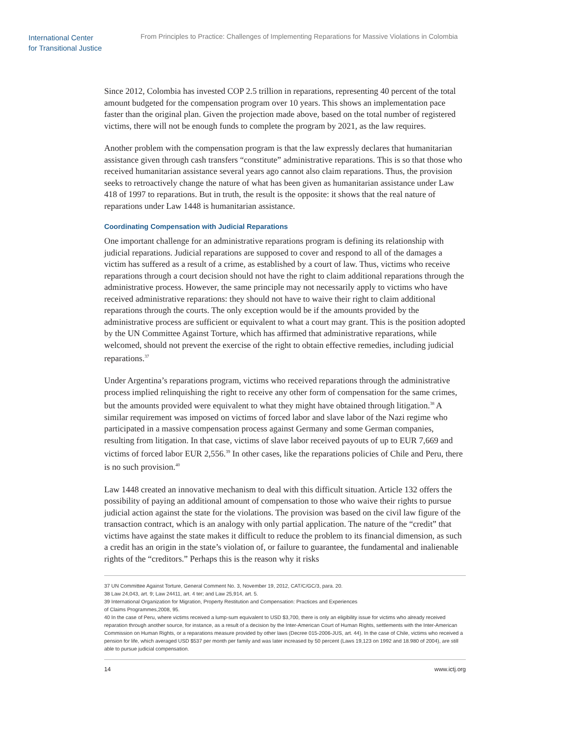International Center
for Transitional Justice
From Principles to Practice: Challenges of Implementing Reparations for Massive Violations in Colombia
Since 2012, Colombia has invested COP 2.5 trillion in reparations, representing 40 percent of the total amount budgeted for the compensation program over 10 years. This shows an implementation pace faster than the original plan. Given the projection made above, based on the total number of registered victims, there will not be enough funds to complete the program by 2021, as the law requires.
Another problem with the compensation program is that the law expressly declares that humanitarian assistance given through cash transfers “constitute” administrative reparations. This is so that those who received humanitarian assistance several years ago cannot also claim reparations. Thus, the provision seeks to retroactively change the nature of what has been given as humanitarian assistance under Law 418 of 1997 to reparations. But in truth, the result is the opposite: it shows that the real nature of reparations under Law 1448 is humanitarian assistance.
Coordinating Compensation with Judicial Reparations
One important challenge for an administrative reparations program is defining its relationship with judicial reparations. Judicial reparations are supposed to cover and respond to all of the damages a victim has suffered as a result of a crime, as established by a court of law. Thus, victims who receive reparations through a court decision should not have the right to claim additional reparations through the administrative process. However, the same principle may not necessarily apply to victims who have received administrative reparations: they should not have to waive their right to claim additional reparations through the courts. The only exception would be if the amounts provided by the administrative process are sufficient or equivalent to what a court may grant. This is the position adopted by the UN Committee Against Torture, which has affirmed that administrative reparations, while welcomed, should not prevent the exercise of the right to obtain effective remedies, including judicial reparations.<sup>37</sup>
Under Argentina’s reparations program, victims who received reparations through the administrative process implied relinquishing the right to receive any other form of compensation for the same crimes, but the amounts provided were equivalent to what they might have obtained through litigation.<sup>38</sup> A similar requirement was imposed on victims of forced labor and slave labor of the Nazi regime who participated in a massive compensation process against Germany and some German companies, resulting from litigation. In that case, victims of slave labor received payouts of up to EUR 7,669 and victims of forced labor EUR 2,556.<sup>39</sup> In other cases, like the reparations policies of Chile and Peru, there is no such provision.<sup>40</sup>
Law 1448 created an innovative mechanism to deal with this difficult situation. Article 132 offers the possibility of paying an additional amount of compensation to those who waive their rights to pursue judicial action against the state for the violations. The provision was based on the civil law figure of the transaction contract, which is an analogy with only partial application. The nature of the “credit” that victims have against the state makes it difficult to reduce the problem to its financial dimension, as such a credit has an origin in the state’s violation of, or failure to guarantee, the fundamental and inalienable rights of the “creditors.” Perhaps this is the reason why it risks
37 UN Committee Against Torture, General Comment No. 3, November 19, 2012, CAT/C/GC/3, para. 20.
38 Law 24,043, art. 9; Law 24411, art. 4 ter; and Law 25,914, art. 5.
39 International Organization for Migration, Property Restitution and Compensation: Practices and Experiences
of Claims Programmes,2008, 95.
40 In the case of Peru, where victims received a lump-sum equivalent to USD $3,700, there is only an eligibility issue for victims who already received reparation through another source, for instance, as a result of a decision by the Inter-American Court of Human Rights, settlements with the Inter-American Commission on Human Rights, or a reparations measure provided by other laws (Decree 015-2006-JUS, art. 44). In the case of Chile, victims who received a pension for life, which averaged USD $537 per month per family and was later increased by 50 percent (Laws 19,123 on 1992 and 18.980 of 2004), are still able to pursue judicial compensation.
14 www.ictj.org